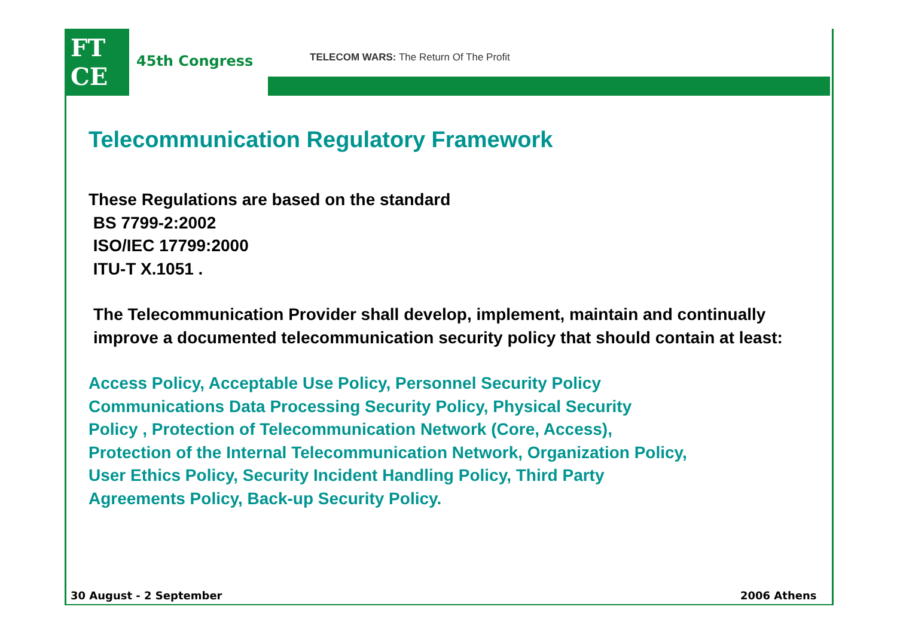FT
CE
45th Congress
TELECOM WARS: The Return Of The Profit
Telecommunication Regulatory Framework
These Regulations are based on the standard
BS 7799-2:2002
ISO/IEC 17799:2000
ITU-T X.1051 .
The Telecommunication Provider shall develop, implement, maintain and continually improve a documented telecommunication security policy that should contain at least:
Access Policy, Acceptable Use Policy, Personnel Security Policy
Communications Data Processing Security Policy, Physical Security
Policy , Protection of Telecommunication Network (Core, Access),
Protection of the Internal Telecommunication Network, Organization Policy,
User Ethics Policy, Security Incident Handling Policy, Third Party
Agreements Policy, Back-up Security Policy.
30 August - 2 September 2006 Athens